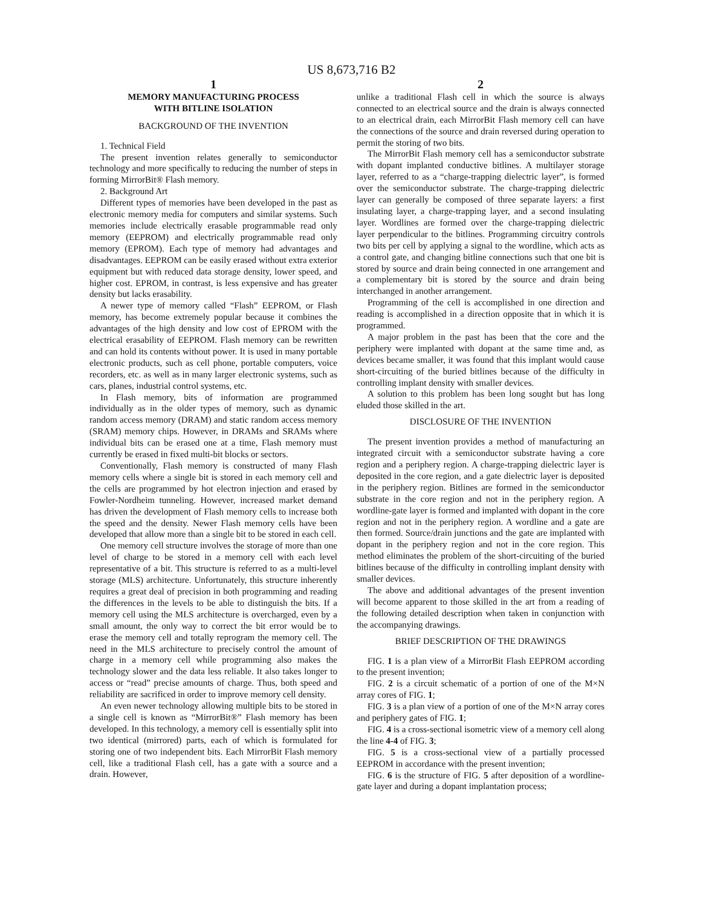US 8,673,716 B2
1
MEMORY MANUFACTURING PROCESS
WITH BITLINE ISOLATION
BACKGROUND OF THE INVENTION
1. Technical Field
The present invention relates generally to semiconductor technology and more specifically to reducing the number of steps in forming MirrorBit® Flash memory.
2. Background Art
Different types of memories have been developed in the past as electronic memory media for computers and similar systems. Such memories include electrically erasable programmable read only memory (EEPROM) and electrically programmable read only memory (EPROM). Each type of memory had advantages and disadvantages. EEPROM can be easily erased without extra exterior equipment but with reduced data storage density, lower speed, and higher cost. EPROM, in contrast, is less expensive and has greater density but lacks erasability.
A newer type of memory called “Flash” EEPROM, or Flash memory, has become extremely popular because it combines the advantages of the high density and low cost of EPROM with the electrical erasability of EEPROM. Flash memory can be rewritten and can hold its contents without power. It is used in many portable electronic products, such as cell phone, portable computers, voice recorders, etc. as well as in many larger electronic systems, such as cars, planes, industrial control systems, etc.
In Flash memory, bits of information are programmed individually as in the older types of memory, such as dynamic random access memory (DRAM) and static random access memory (SRAM) memory chips. However, in DRAMs and SRAMs where individual bits can be erased one at a time, Flash memory must currently be erased in fixed multi-bit blocks or sectors.
Conventionally, Flash memory is constructed of many Flash memory cells where a single bit is stored in each memory cell and the cells are programmed by hot electron injection and erased by Fowler-Nordheim tunneling. However, increased market demand has driven the development of Flash memory cells to increase both the speed and the density. Newer Flash memory cells have been developed that allow more than a single bit to be stored in each cell.
One memory cell structure involves the storage of more than one level of charge to be stored in a memory cell with each level representative of a bit. This structure is referred to as a multi-level storage (MLS) architecture. Unfortunately, this structure inherently requires a great deal of precision in both programming and reading the differences in the levels to be able to distinguish the bits. If a memory cell using the MLS architecture is overcharged, even by a small amount, the only way to correct the bit error would be to erase the memory cell and totally reprogram the memory cell. The need in the MLS architecture to precisely control the amount of charge in a memory cell while programming also makes the technology slower and the data less reliable. It also takes longer to access or “read” precise amounts of charge. Thus, both speed and reliability are sacrificed in order to improve memory cell density.
An even newer technology allowing multiple bits to be stored in a single cell is known as “MirrorBit®” Flash memory has been developed. In this technology, a memory cell is essentially split into two identical (mirrored) parts, each of which is formulated for storing one of two independent bits. Each MirrorBit Flash memory cell, like a traditional Flash cell, has a gate with a source and a drain. However,
2
unlike a traditional Flash cell in which the source is always connected to an electrical source and the drain is always connected to an electrical drain, each MirrorBit Flash memory cell can have the connections of the source and drain reversed during operation to permit the storing of two bits.
The MirrorBit Flash memory cell has a semiconductor substrate with dopant implanted conductive bitlines. A multilayer storage layer, referred to as a “charge-trapping dielectric layer”, is formed over the semiconductor substrate. The charge-trapping dielectric layer can generally be composed of three separate layers: a first insulating layer, a charge-trapping layer, and a second insulating layer. Wordlines are formed over the charge-trapping dielectric layer perpendicular to the bitlines. Programming circuitry controls two bits per cell by applying a signal to the wordline, which acts as a control gate, and changing bitline connections such that one bit is stored by source and drain being connected in one arrangement and a complementary bit is stored by the source and drain being interchanged in another arrangement.
Programming of the cell is accomplished in one direction and reading is accomplished in a direction opposite that in which it is programmed.
A major problem in the past has been that the core and the periphery were implanted with dopant at the same time and, as devices became smaller, it was found that this implant would cause short-circuiting of the buried bitlines because of the difficulty in controlling implant density with smaller devices.
A solution to this problem has been long sought but has long eluded those skilled in the art.
DISCLOSURE OF THE INVENTION
The present invention provides a method of manufacturing an integrated circuit with a semiconductor substrate having a core region and a periphery region. A charge-trapping dielectric layer is deposited in the core region, and a gate dielectric layer is deposited in the periphery region. Bitlines are formed in the semiconductor substrate in the core region and not in the periphery region. A wordline-gate layer is formed and implanted with dopant in the core region and not in the periphery region. A wordline and a gate are then formed. Source/drain junctions and the gate are implanted with dopant in the periphery region and not in the core region. This method eliminates the problem of the short-circuiting of the buried bitlines because of the difficulty in controlling implant density with smaller devices.
The above and additional advantages of the present invention will become apparent to those skilled in the art from a reading of the following detailed description when taken in conjunction with the accompanying drawings.
BRIEF DESCRIPTION OF THE DRAWINGS
FIG. 1 is a plan view of a MirrorBit Flash EEPROM according to the present invention;
FIG. 2 is a circuit schematic of a portion of one of the M×N array cores of FIG. 1;
FIG. 3 is a plan view of a portion of one of the M×N array cores and periphery gates of FIG. 1;
FIG. 4 is a cross-sectional isometric view of a memory cell along the line 4-4 of FIG. 3;
FIG. 5 is a cross-sectional view of a partially processed EEPROM in accordance with the present invention;
FIG. 6 is the structure of FIG. 5 after deposition of a wordline-gate layer and during a dopant implantation process;